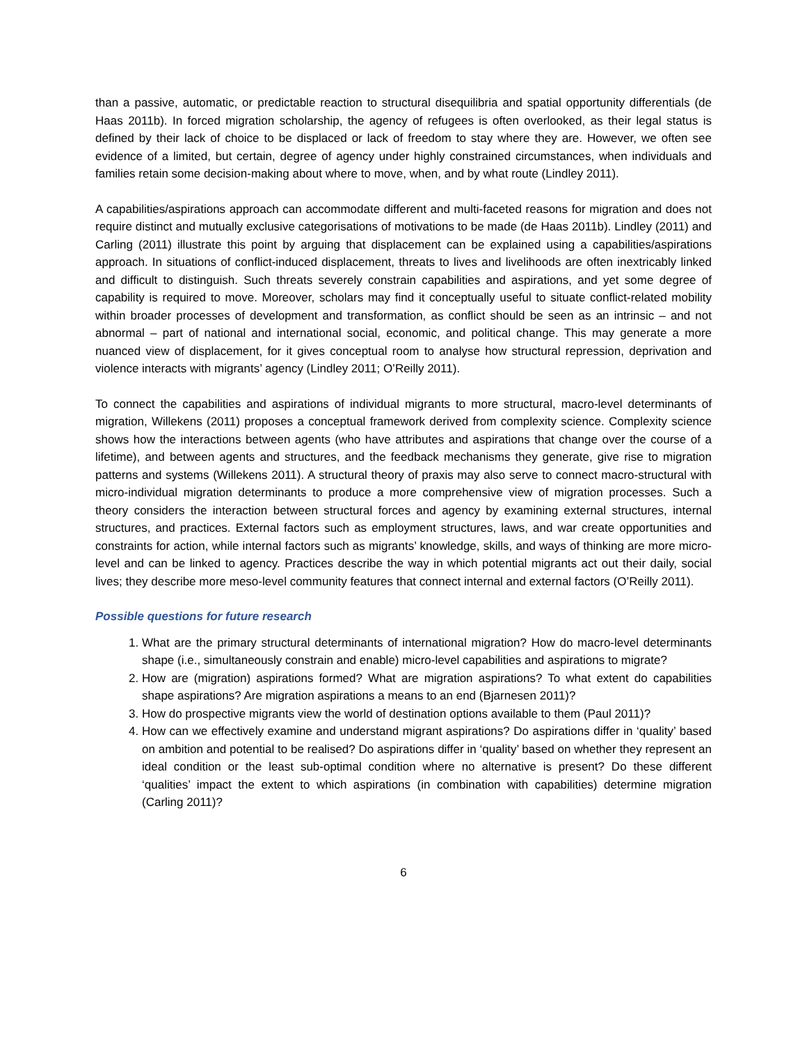than a passive, automatic, or predictable reaction to structural disequilibria and spatial opportunity differentials (de Haas 2011b). In forced migration scholarship, the agency of refugees is often overlooked, as their legal status is defined by their lack of choice to be displaced or lack of freedom to stay where they are. However, we often see evidence of a limited, but certain, degree of agency under highly constrained circumstances, when individuals and families retain some decision-making about where to move, when, and by what route (Lindley 2011).
A capabilities/aspirations approach can accommodate different and multi-faceted reasons for migration and does not require distinct and mutually exclusive categorisations of motivations to be made (de Haas 2011b). Lindley (2011) and Carling (2011) illustrate this point by arguing that displacement can be explained using a capabilities/aspirations approach. In situations of conflict-induced displacement, threats to lives and livelihoods are often inextricably linked and difficult to distinguish. Such threats severely constrain capabilities and aspirations, and yet some degree of capability is required to move. Moreover, scholars may find it conceptually useful to situate conflict-related mobility within broader processes of development and transformation, as conflict should be seen as an intrinsic – and not abnormal – part of national and international social, economic, and political change. This may generate a more nuanced view of displacement, for it gives conceptual room to analyse how structural repression, deprivation and violence interacts with migrants’ agency (Lindley 2011; O’Reilly 2011).
To connect the capabilities and aspirations of individual migrants to more structural, macro-level determinants of migration, Willekens (2011) proposes a conceptual framework derived from complexity science. Complexity science shows how the interactions between agents (who have attributes and aspirations that change over the course of a lifetime), and between agents and structures, and the feedback mechanisms they generate, give rise to migration patterns and systems (Willekens 2011). A structural theory of praxis may also serve to connect macro-structural with micro-individual migration determinants to produce a more comprehensive view of migration processes. Such a theory considers the interaction between structural forces and agency by examining external structures, internal structures, and practices. External factors such as employment structures, laws, and war create opportunities and constraints for action, while internal factors such as migrants’ knowledge, skills, and ways of thinking are more micro-level and can be linked to agency. Practices describe the way in which potential migrants act out their daily, social lives; they describe more meso-level community features that connect internal and external factors (O’Reilly 2011).
Possible questions for future research
1. What are the primary structural determinants of international migration? How do macro-level determinants shape (i.e., simultaneously constrain and enable) micro-level capabilities and aspirations to migrate?
2. How are (migration) aspirations formed? What are migration aspirations? To what extent do capabilities shape aspirations? Are migration aspirations a means to an end (Bjarnesen 2011)?
3. How do prospective migrants view the world of destination options available to them (Paul 2011)?
4. How can we effectively examine and understand migrant aspirations? Do aspirations differ in ‘quality’ based on ambition and potential to be realised? Do aspirations differ in ‘quality’ based on whether they represent an ideal condition or the least sub-optimal condition where no alternative is present? Do these different ‘qualities’ impact the extent to which aspirations (in combination with capabilities) determine migration (Carling 2011)?
6